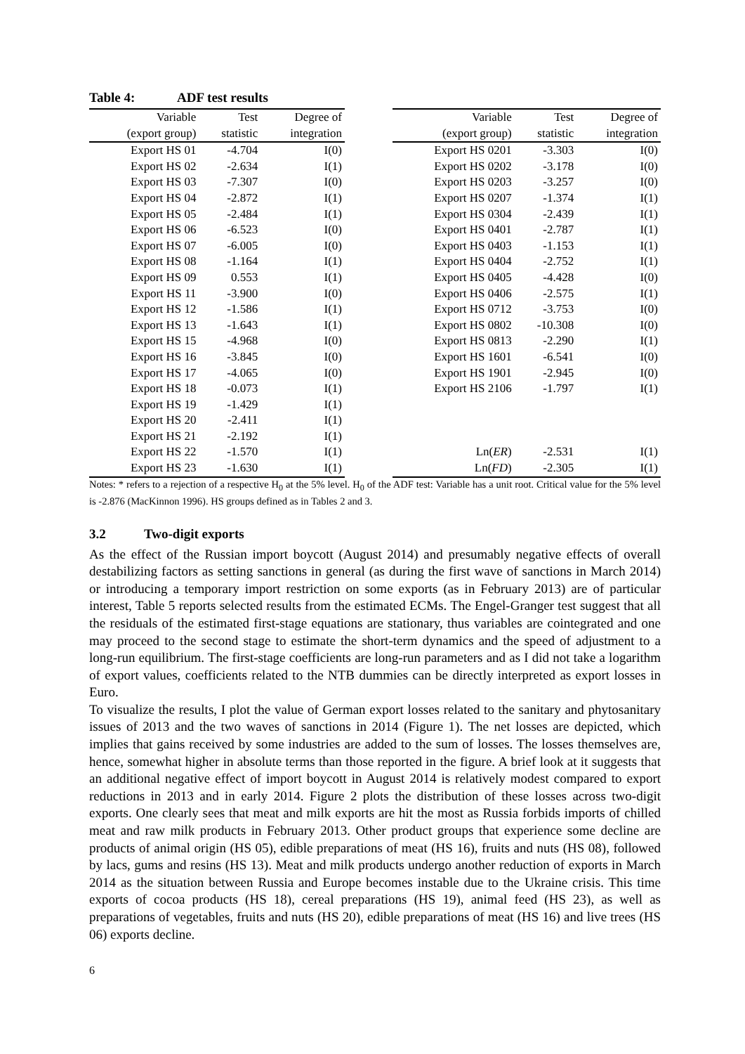Table 4: ADF test results
| Variable (export group) | Test statistic | Degree of integration | | Variable (export group) | Test statistic | Degree of integration |
| --- | --- | --- | --- | --- | --- | --- |
| Export HS 01 | -4.704 | I(0) | | Export HS 0201 | -3.303 | I(0) |
| Export HS 02 | -2.634 | I(1) | | Export HS 0202 | -3.178 | I(0) |
| Export HS 03 | -7.307 | I(0) | | Export HS 0203 | -3.257 | I(0) |
| Export HS 04 | -2.872 | I(1) | | Export HS 0207 | -1.374 | I(1) |
| Export HS 05 | -2.484 | I(1) | | Export HS 0304 | -2.439 | I(1) |
| Export HS 06 | -6.523 | I(0) | | Export HS 0401 | -2.787 | I(1) |
| Export HS 07 | -6.005 | I(0) | | Export HS 0403 | -1.153 | I(1) |
| Export HS 08 | -1.164 | I(1) | | Export HS 0404 | -2.752 | I(1) |
| Export HS 09 | 0.553 | I(1) | | Export HS 0405 | -4.428 | I(0) |
| Export HS 11 | -3.900 | I(0) | | Export HS 0406 | -2.575 | I(1) |
| Export HS 12 | -1.586 | I(1) | | Export HS 0712 | -3.753 | I(0) |
| Export HS 13 | -1.643 | I(1) | | Export HS 0802 | -10.308 | I(0) |
| Export HS 15 | -4.968 | I(0) | | Export HS 0813 | -2.290 | I(1) |
| Export HS 16 | -3.845 | I(0) | | Export HS 1601 | -6.541 | I(0) |
| Export HS 17 | -4.065 | I(0) | | Export HS 1901 | -2.945 | I(0) |
| Export HS 18 | -0.073 | I(1) | | Export HS 2106 | -1.797 | I(1) |
| Export HS 19 | -1.429 | I(1) | | | | |
| Export HS 20 | -2.411 | I(1) | | | | |
| Export HS 21 | -2.192 | I(1) | | | | |
| Export HS 22 | -1.570 | I(1) | | Ln( ER ) | -2.531 | I(1) |
| Export HS 23 | -1.630 | I(1) | | Ln( FD ) | -2.305 | I(1) |
Notes: * refers to a rejection of a respective H<sub>0</sub> at the 5% level. H<sub>0</sub> of the ADF test: Variable has a unit root. Critical value for the 5% level is -2.876 (MacKinnon 1996). HS groups defined as in Tables 2 and 3.
3.2 Two-digit exports
As the effect of the Russian import boycott (August 2014) and presumably negative effects of overall destabilizing factors as setting sanctions in general (as during the first wave of sanctions in March 2014) or introducing a temporary import restriction on some exports (as in February 2013) are of particular interest, Table 5 reports selected results from the estimated ECMs. The Engel-Granger test suggest that all the residuals of the estimated first-stage equations are stationary, thus variables are cointegrated and one may proceed to the second stage to estimate the short-term dynamics and the speed of adjustment to a long-run equilibrium. The first-stage coefficients are long-run parameters and as I did not take a logarithm of export values, coefficients related to the NTB dummies can be directly interpreted as export losses in Euro.
To visualize the results, I plot the value of German export losses related to the sanitary and phytosanitary issues of 2013 and the two waves of sanctions in 2014 (Figure 1). The net losses are depicted, which implies that gains received by some industries are added to the sum of losses. The losses themselves are, hence, somewhat higher in absolute terms than those reported in the figure. A brief look at it suggests that an additional negative effect of import boycott in August 2014 is relatively modest compared to export reductions in 2013 and in early 2014. Figure 2 plots the distribution of these losses across two-digit exports. One clearly sees that meat and milk exports are hit the most as Russia forbids imports of chilled meat and raw milk products in February 2013. Other product groups that experience some decline are products of animal origin (HS 05), edible preparations of meat (HS 16), fruits and nuts (HS 08), followed by lacs, gums and resins (HS 13). Meat and milk products undergo another reduction of exports in March 2014 as the situation between Russia and Europe becomes instable due to the Ukraine crisis. This time exports of cocoa products (HS 18), cereal preparations (HS 19), animal feed (HS 23), as well as preparations of vegetables, fruits and nuts (HS 20), edible preparations of meat (HS 16) and live trees (HS 06) exports decline.
6